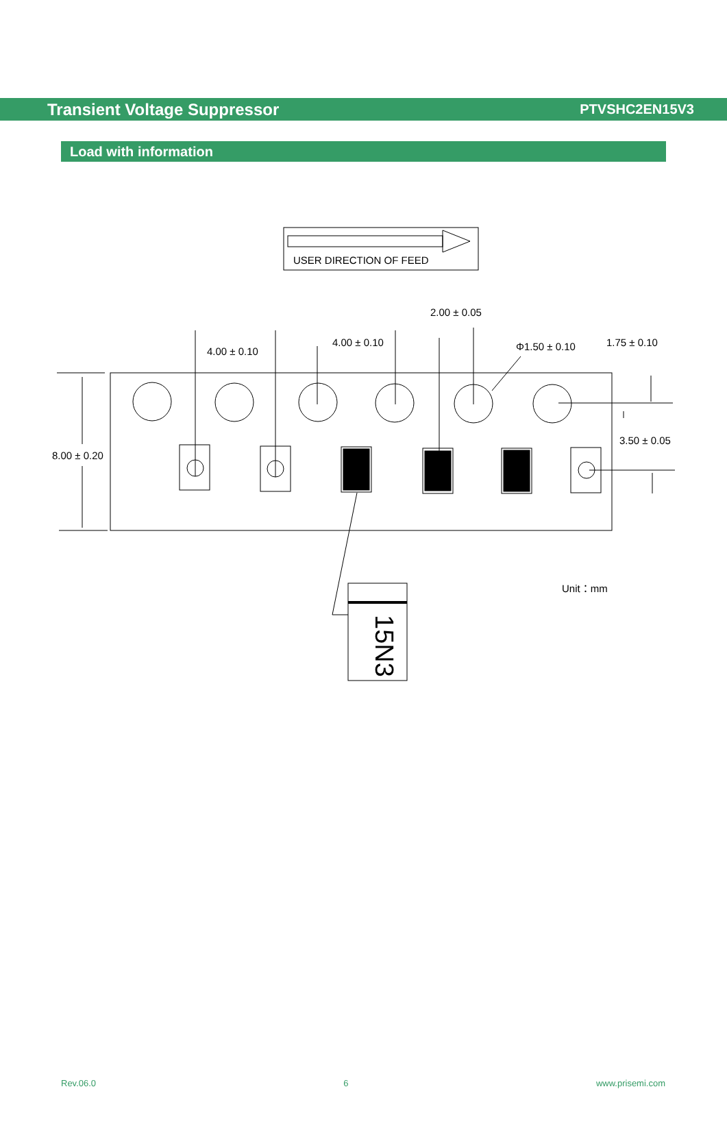Transient Voltage Suppressor PTVSHC2EN15V3
Load with information
USER DIRECTION OF FEED
8.00 ± 0.20
4.00 ± 0.10
4.00 ± 0.10
2.00 ± 0.05
Φ1.50 ± 0.10
1.75 ± 0.10
3.50 ± 0.05
Unit：mm
15N3
Rev.06.0 6 www.prisemi.com